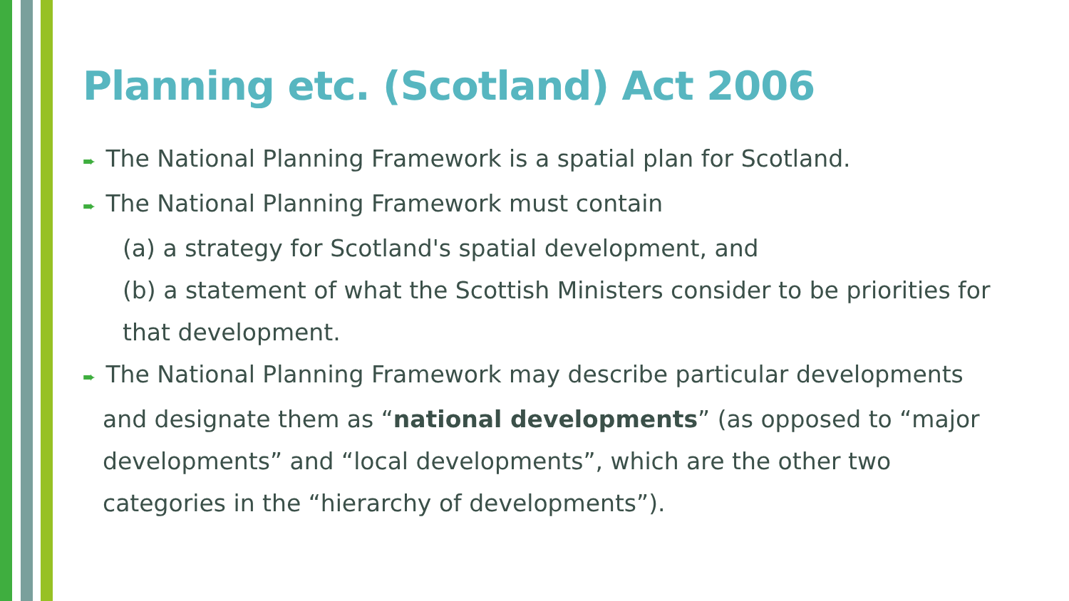Planning etc. (Scotland) Act 2006
➨ The National Planning Framework is a spatial plan for Scotland.
➨ The National Planning Framework must contain
(a) a strategy for Scotland's spatial development, and
(b) a statement of what the Scottish Ministers consider to be priorities for that development.
➨ The National Planning Framework may describe particular developments
and designate them as “national developments” (as opposed to “major developments” and “local developments”, which are the other two categories in the “hierarchy of developments”).